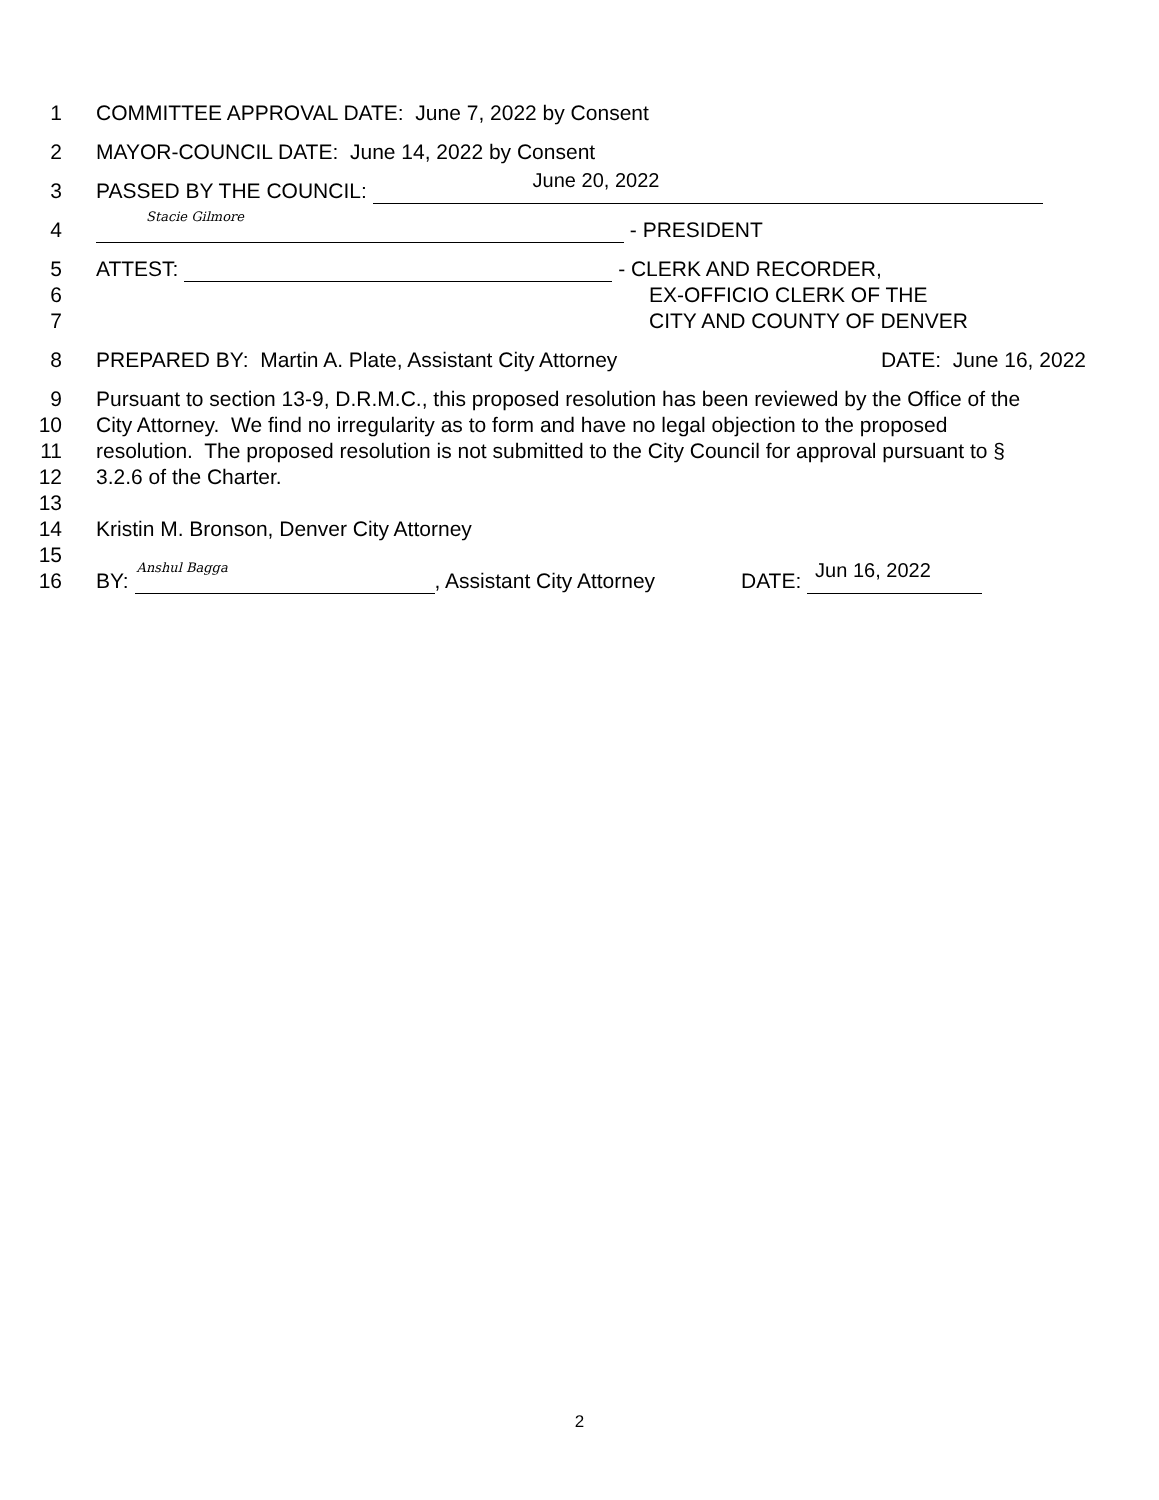1 COMMITTEE APPROVAL DATE: June 7, 2022 by Consent
2 MAYOR-COUNCIL DATE: June 14, 2022 by Consent
3 PASSED BY THE COUNCIL: June 20, 2022
4 Stacie Gilmore - PRESIDENT
5 ATTEST: - CLERK AND RECORDER,
6 EX-OFFICIO CLERK OF THE
7 CITY AND COUNTY OF DENVER
8 PREPARED BY: Martin A. Plate, Assistant City Attorney DATE: June 16, 2022
9 Pursuant to section 13-9, D.R.M.C., this proposed resolution has been reviewed by the Office of the
10 City Attorney. We find no irregularity as to form and have no legal objection to the proposed
11 resolution. The proposed resolution is not submitted to the City Council for approval pursuant to §
12 3.2.6 of the Charter.
13
14 Kristin M. Bronson, Denver City Attorney
15
16 BY: Anshul Bagga, Assistant City Attorney DATE: Jun 16, 2022
2